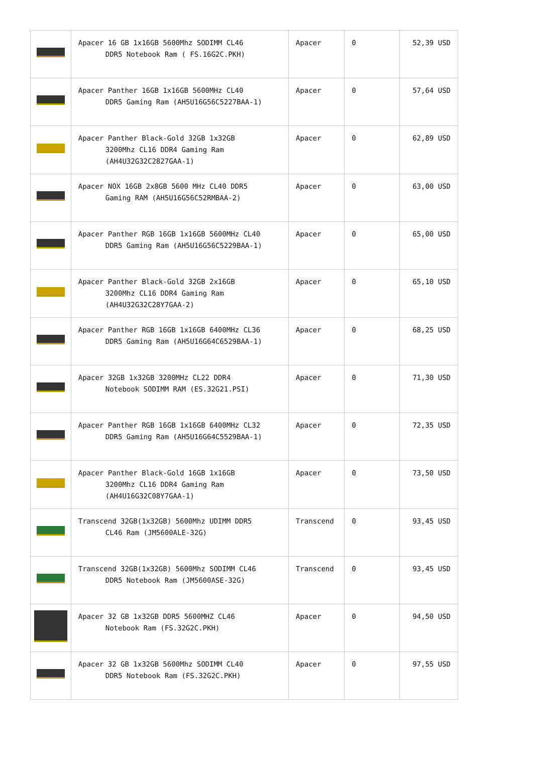| | Apacer 16 GB 1x16GB 5600Mhz SODIMM CL46 DDR5 Notebook Ram ( FS.16G2C.PKH) | Apacer | 0 | 52,39 USD |
| | Apacer Panther 16GB 1x16GB 5600MHz CL40 DDR5 Gaming Ram (AH5U16G56C5227BAA-1) | Apacer | 0 | 57,64 USD |
| | Apacer Panther Black-Gold 32GB 1x32GB 3200Mhz CL16 DDR4 Gaming Ram (AH4U32G32C2827GAA-1) | Apacer | 0 | 62,89 USD |
| | Apacer NOX 16GB 2x8GB 5600 MHz CL40 DDR5 Gaming RAM (AH5U16G56C52RMBAA-2) | Apacer | 0 | 63,00 USD |
| | Apacer Panther RGB 16GB 1x16GB 5600MHz CL40 DDR5 Gaming Ram (AH5U16G56C5229BAA-1) | Apacer | 0 | 65,00 USD |
| | Apacer Panther Black-Gold 32GB 2x16GB 3200Mhz CL16 DDR4 Gaming Ram (AH4U32G32C28Y7GAA-2) | Apacer | 0 | 65,10 USD |
| | Apacer Panther RGB 16GB 1x16GB 6400MHz CL36 DDR5 Gaming Ram (AH5U16G64C6529BAA-1) | Apacer | 0 | 68,25 USD |
| | Apacer 32GB 1x32GB 3200MHz CL22 DDR4 Notebook SODIMM RAM (ES.32G21.PSI) | Apacer | 0 | 71,30 USD |
| | Apacer Panther RGB 16GB 1x16GB 6400MHz CL32 DDR5 Gaming Ram (AH5U16G64C5529BAA-1) | Apacer | 0 | 72,35 USD |
| | Apacer Panther Black-Gold 16GB 1x16GB 3200Mhz CL16 DDR4 Gaming Ram (AH4U16G32C08Y7GAA-1) | Apacer | 0 | 73,50 USD |
| | Transcend 32GB(1x32GB) 5600Mhz UDIMM DDR5 CL46 Ram (JM5600ALE-32G) | Transcend | 0 | 93,45 USD |
| | Transcend 32GB(1x32GB) 5600Mhz SODIMM CL46 DDR5 Notebook Ram (JM5600ASE-32G) | Transcend | 0 | 93,45 USD |
| | Apacer 32 GB 1x32GB DDR5 5600MHZ CL46 Notebook Ram (FS.32G2C.PKH) | Apacer | 0 | 94,50 USD |
| | Apacer 32 GB 1x32GB 5600Mhz SODIMM CL40 DDR5 Notebook Ram (FS.32G2C.PKH) | Apacer | 0 | 97,55 USD |